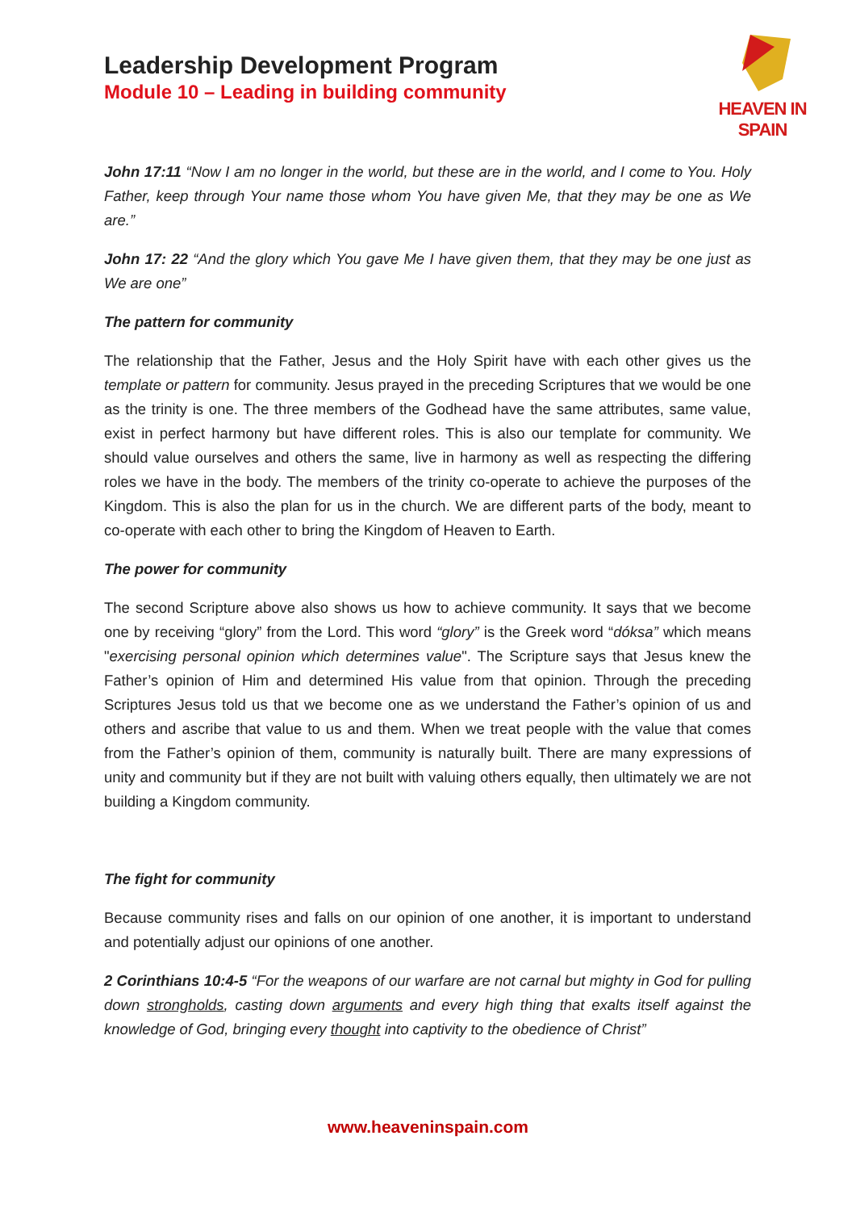Leadership Development Program
Module 10 – Leading in building community
HEAVEN IN SPAIN
John 17:11 “Now I am no longer in the world, but these are in the world, and I come to You. Holy Father, keep through Your name those whom You have given Me, that they may be one as We are.”
John 17: 22 “And the glory which You gave Me I have given them, that they may be one just as We are one”
The pattern for community
The relationship that the Father, Jesus and the Holy Spirit have with each other gives us the template or pattern for community. Jesus prayed in the preceding Scriptures that we would be one as the trinity is one. The three members of the Godhead have the same attributes, same value, exist in perfect harmony but have different roles. This is also our template for community. We should value ourselves and others the same, live in harmony as well as respecting the differing roles we have in the body. The members of the trinity co-operate to achieve the purposes of the Kingdom. This is also the plan for us in the church. We are different parts of the body, meant to co-operate with each other to bring the Kingdom of Heaven to Earth.
The power for community
The second Scripture above also shows us how to achieve community. It says that we become one by receiving “glory” from the Lord. This word “glory” is the Greek word “dóksa” which means "exercising personal opinion which determines value". The Scripture says that Jesus knew the Father’s opinion of Him and determined His value from that opinion. Through the preceding Scriptures Jesus told us that we become one as we understand the Father’s opinion of us and others and ascribe that value to us and them. When we treat people with the value that comes from the Father’s opinion of them, community is naturally built. There are many expressions of unity and community but if they are not built with valuing others equally, then ultimately we are not building a Kingdom community.
The fight for community
Because community rises and falls on our opinion of one another, it is important to understand and potentially adjust our opinions of one another.
2 Corinthians 10:4-5 “For the weapons of our warfare are not carnal but mighty in God for pulling down strongholds, casting down arguments and every high thing that exalts itself against the knowledge of God, bringing every thought into captivity to the obedience of Christ”
www.heaveninspain.com